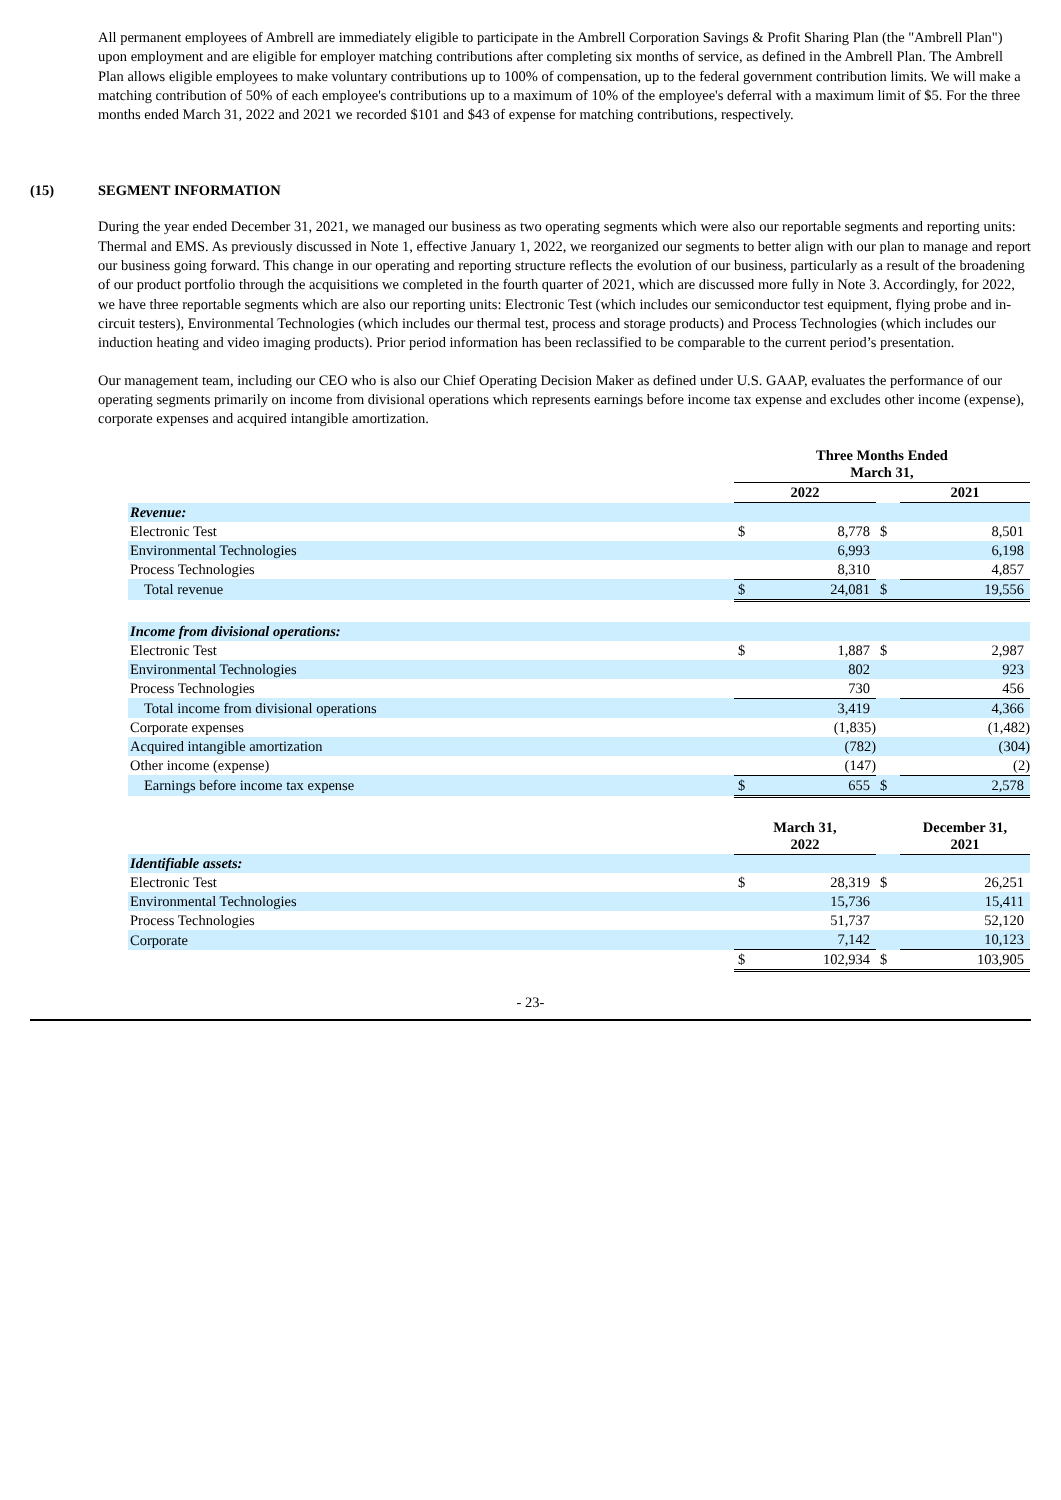All permanent employees of Ambrell are immediately eligible to participate in the Ambrell Corporation Savings & Profit Sharing Plan (the "Ambrell Plan") upon employment and are eligible for employer matching contributions after completing six months of service, as defined in the Ambrell Plan. The Ambrell Plan allows eligible employees to make voluntary contributions up to 100% of compensation, up to the federal government contribution limits. We will make a matching contribution of 50% of each employee's contributions up to a maximum of 10% of the employee's deferral with a maximum limit of $5. For the three months ended March 31, 2022 and 2021 we recorded $101 and $43 of expense for matching contributions, respectively.
(15) SEGMENT INFORMATION
During the year ended December 31, 2021, we managed our business as two operating segments which were also our reportable segments and reporting units: Thermal and EMS. As previously discussed in Note 1, effective January 1, 2022, we reorganized our segments to better align with our plan to manage and report our business going forward. This change in our operating and reporting structure reflects the evolution of our business, particularly as a result of the broadening of our product portfolio through the acquisitions we completed in the fourth quarter of 2021, which are discussed more fully in Note 3. Accordingly, for 2022, we have three reportable segments which are also our reporting units: Electronic Test (which includes our semiconductor test equipment, flying probe and in-circuit testers), Environmental Technologies (which includes our thermal test, process and storage products) and Process Technologies (which includes our induction heating and video imaging products). Prior period information has been reclassified to be comparable to the current period’s presentation.
Our management team, including our CEO who is also our Chief Operating Decision Maker as defined under U.S. GAAP, evaluates the performance of our operating segments primarily on income from divisional operations which represents earnings before income tax expense and excludes other income (expense), corporate expenses and acquired intangible amortization.
| | Three Months Ended March 31, | | | |
| --- | --- | --- | --- | --- |
| | 2022 | | | 2021 |
| Revenue: | | | | |
| Electronic Test | $ | 8,778 | $ | 8,501 |
| Environmental Technologies | | 6,993 | | 6,198 |
| Process Technologies | | 8,310 | | 4,857 |
| Total revenue | $ | 24,081 | $ | 19,556 |
| Income from divisional operations: | | | | |
| Electronic Test | $ | 1,887 | $ | 2,987 |
| Environmental Technologies | | 802 | | 923 |
| Process Technologies | | 730 | | 456 |
| Total income from divisional operations | | 3,419 | | 4,366 |
| Corporate expenses | | (1,835) | | (1,482) |
| Acquired intangible amortization | | (782) | | (304) |
| Other income (expense) | | (147) | | (2) |
| Earnings before income tax expense | $ | 655 | $ | 2,578 |
| | March 31, 2022 | | | December 31, 2021 |
| Identifiable assets: | | | | |
| Electronic Test | $ | 28,319 | $ | 26,251 |
| Environmental Technologies | | 15,736 | | 15,411 |
| Process Technologies | | 51,737 | | 52,120 |
| Corporate | | 7,142 | | 10,123 |
| | $ | 102,934 | $ | 103,905 |
- 23-